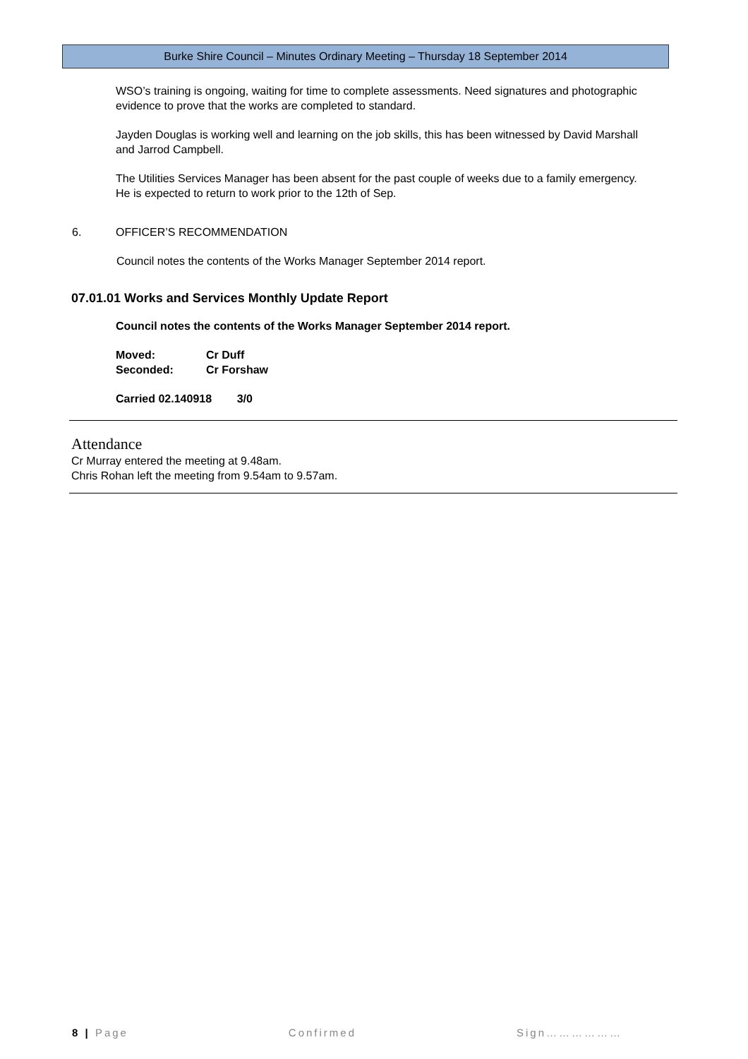Burke Shire Council – Minutes Ordinary Meeting – Thursday 18 September 2014
WSO’s training is ongoing, waiting for time to complete assessments. Need signatures and photographic evidence to prove that the works are completed to standard.
Jayden Douglas is working well and learning on the job skills, this has been witnessed by David Marshall and Jarrod Campbell.
The Utilities Services Manager has been absent for the past couple of weeks due to a family emergency. He is expected to return to work prior to the 12th of Sep.
6. OFFICER’S RECOMMENDATION
Council notes the contents of the Works Manager September 2014 report.
07.01.01 Works and Services Monthly Update Report
Council notes the contents of the Works Manager September 2014 report.
Moved: Cr Duff
Seconded: Cr Forshaw
Carried 02.140918 3/0
Attendance
Cr Murray entered the meeting at 9.48am.
Chris Rohan left the meeting from 9.54am to 9.57am.
8 | Page Confirmed Sign………………